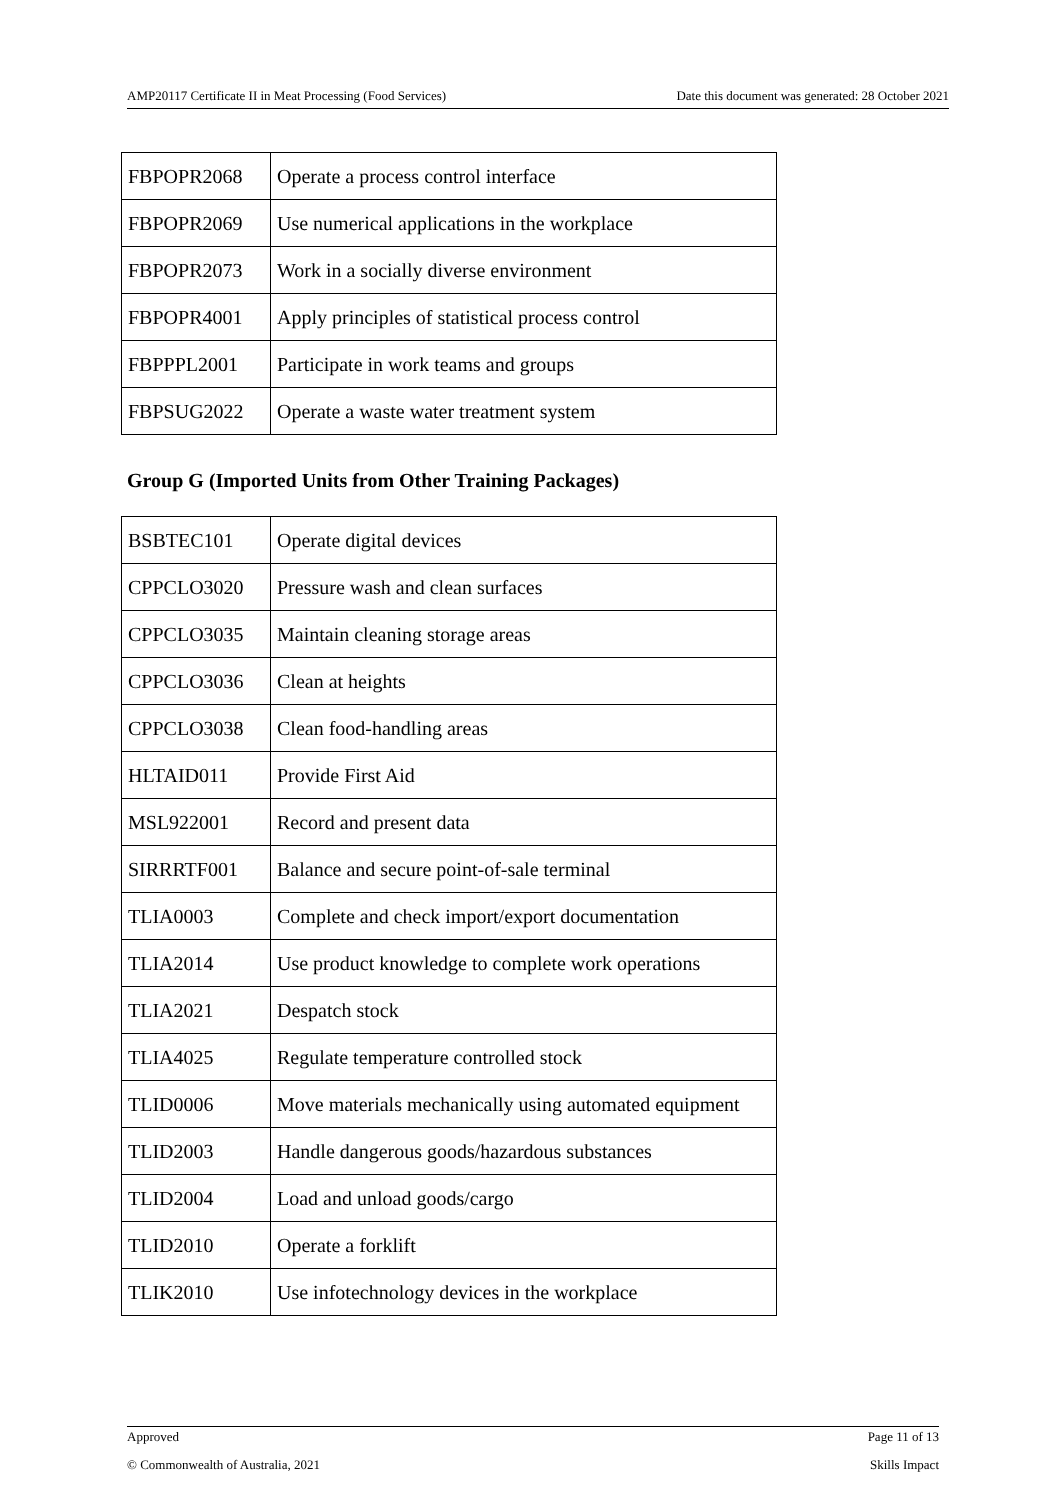AMP20117 Certificate II in Meat Processing (Food Services) Date this document was generated: 28 October 2021
| FBPOPR2068 | Operate a process control interface |
| FBPOPR2069 | Use numerical applications in the workplace |
| FBPOPR2073 | Work in a socially diverse environment |
| FBPOPR4001 | Apply principles of statistical process control |
| FBPPPL2001 | Participate in work teams and groups |
| FBPSUG2022 | Operate a waste water treatment system |
Group G (Imported Units from Other Training Packages)
| BSBTEC101 | Operate digital devices |
| CPPCLO3020 | Pressure wash and clean surfaces |
| CPPCLO3035 | Maintain cleaning storage areas |
| CPPCLO3036 | Clean at heights |
| CPPCLO3038 | Clean food-handling areas |
| HLTAID011 | Provide First Aid |
| MSL922001 | Record and present data |
| SIRRRTF001 | Balance and secure point-of-sale terminal |
| TLIA0003 | Complete and check import/export documentation |
| TLIA2014 | Use product knowledge to complete work operations |
| TLIA2021 | Despatch stock |
| TLIA4025 | Regulate temperature controlled stock |
| TLID0006 | Move materials mechanically using automated equipment |
| TLID2003 | Handle dangerous goods/hazardous substances |
| TLID2004 | Load and unload goods/cargo |
| TLID2010 | Operate a forklift |
| TLIK2010 | Use infotechnology devices in the workplace |
Approved Page 11 of 13
© Commonwealth of Australia, 2021 Skills Impact